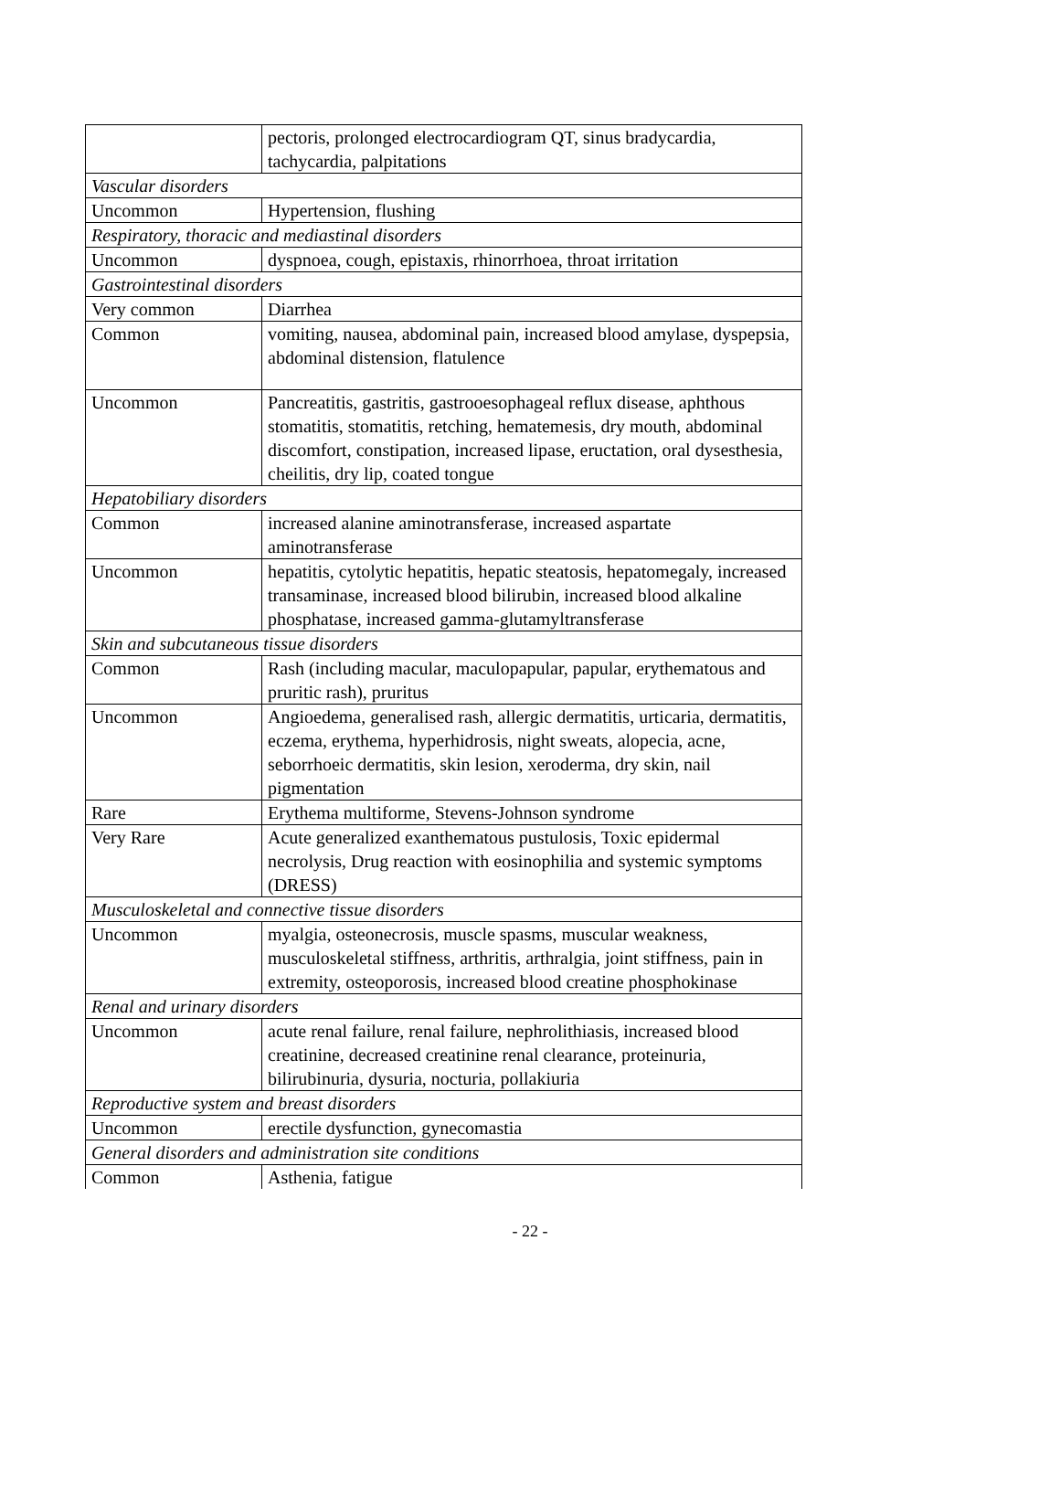| | pectoris, prolonged electrocardiogram QT, sinus bradycardia, tachycardia, palpitations |
| Vascular disorders | |
| Uncommon | Hypertension, flushing |
| Respiratory, thoracic and mediastinal disorders | |
| Uncommon | dyspnoea, cough, epistaxis, rhinorrhoea, throat irritation |
| Gastrointestinal disorders | |
| Very common | Diarrhea |
| Common | vomiting, nausea, abdominal pain, increased blood amylase, dyspepsia, abdominal distension, flatulence |
| Uncommon | Pancreatitis, gastritis, gastrooesophageal reflux disease, aphthous stomatitis, stomatitis, retching, hematemesis, dry mouth, abdominal discomfort, constipation, increased lipase, eructation, oral dysesthesia, cheilitis, dry lip, coated tongue |
| Hepatobiliary disorders | |
| Common | increased alanine aminotransferase, increased aspartate aminotransferase |
| Uncommon | hepatitis, cytolytic hepatitis, hepatic steatosis, hepatomegaly, increased transaminase, increased blood bilirubin, increased blood alkaline phosphatase, increased gamma-glutamyltransferase |
| Skin and subcutaneous tissue disorders | |
| Common | Rash (including macular, maculopapular, papular, erythematous and pruritic rash), pruritus |
| Uncommon | Angioedema, generalised rash, allergic dermatitis, urticaria, dermatitis, eczema, erythema, hyperhidrosis, night sweats, alopecia, acne, seborrhoeic dermatitis, skin lesion, xeroderma, dry skin, nail pigmentation |
| Rare | Erythema multiforme, Stevens-Johnson syndrome |
| Very Rare | Acute generalized exanthematous pustulosis, Toxic epidermal necrolysis, Drug reaction with eosinophilia and systemic symptoms (DRESS) |
| Musculoskeletal and connective tissue disorders | |
| Uncommon | myalgia, osteonecrosis, muscle spasms, muscular weakness, musculoskeletal stiffness, arthritis, arthralgia, joint stiffness, pain in extremity, osteoporosis, increased blood creatine phosphokinase |
| Renal and urinary disorders | |
| Uncommon | acute renal failure, renal failure, nephrolithiasis, increased blood creatinine, decreased creatinine renal clearance, proteinuria, bilirubinuria, dysuria, nocturia, pollakiuria |
| Reproductive system and breast disorders | |
| Uncommon | erectile dysfunction, gynecomastia |
| General disorders and administration site conditions | |
| Common | Asthenia, fatigue |
- 22 -